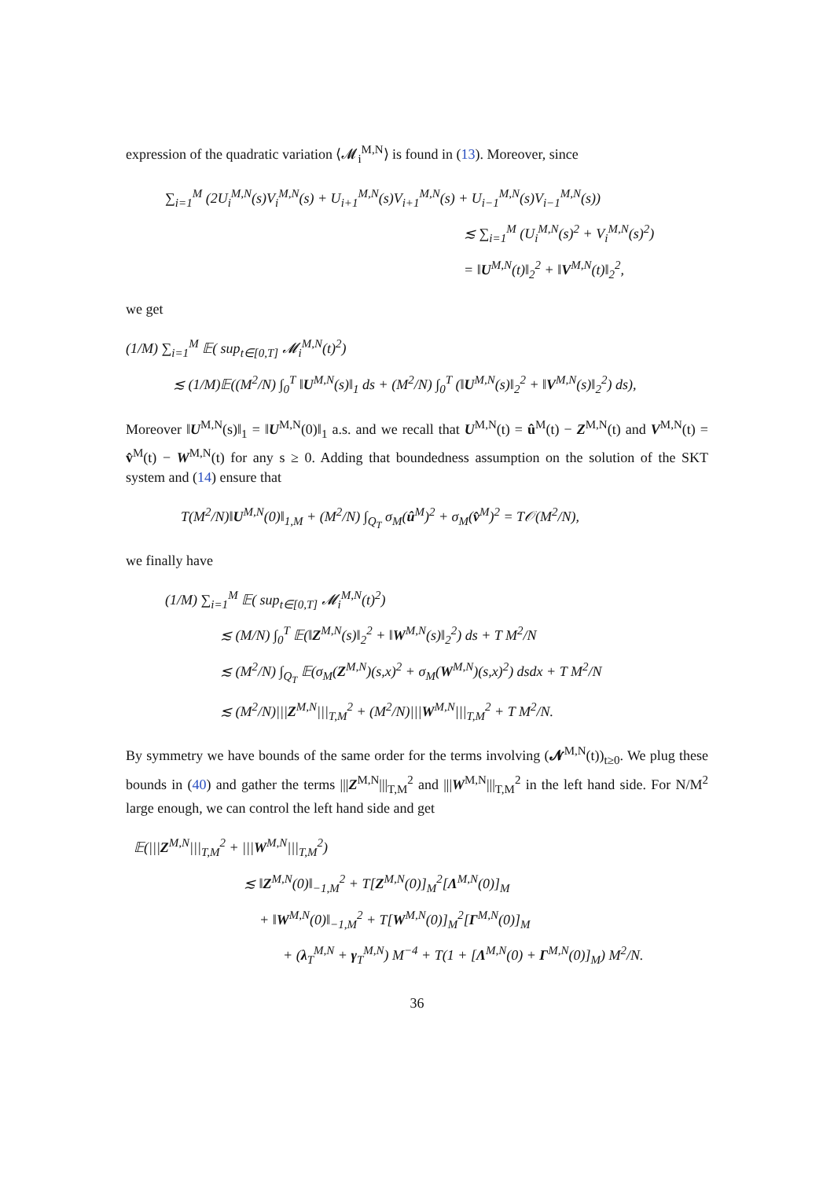expression of the quadratic variation ⟨𝓜<sub>i</sub><sup>M,N</sup>⟩ is found in (13). Moreover, since
∑<sub>i=1</sub><sup>M</sup> (2U<sub>i</sub><sup>M,N</sup>(s)V<sub>i</sub><sup>M,N</sup>(s) + U<sub>i+1</sub><sup>M,N</sup>(s)V<sub>i+1</sub><sup>M,N</sup>(s) + U<sub>i−1</sub><sup>M,N</sup>(s)V<sub>i−1</sub><sup>M,N</sup>(s))
≲ ∑<sub>i=1</sub><sup>M</sup> (U<sub>i</sub><sup>M,N</sup>(s)<sup>2</sup> + V<sub>i</sub><sup>M,N</sup>(s)<sup>2</sup>)
= ‖U<sup>M,N</sup>(t)‖<sub>2</sub><sup>2</sup> + ‖V<sup>M,N</sup>(t)‖<sub>2</sub><sup>2</sup>,
we get
(1/M) ∑<sub>i=1</sub><sup>M</sup> 𝔼( sup<sub>t∈[0,T]</sub> 𝓜<sub>i</sub><sup>M,N</sup>(t)<sup>2</sup>)
≲ (1/M)𝔼((M<sup>2</sup>/N) ∫<sub>0</sub><sup>T</sup> ‖U<sup>M,N</sup>(s)‖<sub>1</sub> ds + (M<sup>2</sup>/N) ∫<sub>0</sub><sup>T</sup> (‖U<sup>M,N</sup>(s)‖<sub>2</sub><sup>2</sup> + ‖V<sup>M,N</sup>(s)‖<sub>2</sub><sup>2</sup>) ds),
Moreover ‖U<sup>M,N</sup>(s)‖<sub>1</sub> = ‖U<sup>M,N</sup>(0)‖<sub>1</sub> a.s. and we recall that U<sup>M,N</sup>(t) = û<sup>M</sup>(t) − Z<sup>M,N</sup>(t) and V<sup>M,N</sup>(t) = v̂<sup>M</sup>(t) − W<sup>M,N</sup>(t) for any s ≥ 0. Adding that boundedness assumption on the solution of the SKT system and (14) ensure that
T(M<sup>2</sup>/N)‖U<sup>M,N</sup>(0)‖<sub>1,M</sub> + (M<sup>2</sup>/N) ∫<sub>Q<sub>T</sub></sub> σ<sub>M</sub>(û<sup>M</sup>)<sup>2</sup> + σ<sub>M</sub>(v̂<sup>M</sup>)<sup>2</sup> = T𝒪(M<sup>2</sup>/N),
we finally have
(1/M) ∑<sub>i=1</sub><sup>M</sup> 𝔼( sup<sub>t∈[0,T]</sub> 𝓜<sub>i</sub><sup>M,N</sup>(t)<sup>2</sup>)
≲ (M/N) ∫<sub>0</sub><sup>T</sup> 𝔼(‖Z<sup>M,N</sup>(s)‖<sub>2</sub><sup>2</sup> + ‖W<sup>M,N</sup>(s)‖<sub>2</sub><sup>2</sup>) ds + T M<sup>2</sup>/N
≲ (M<sup>2</sup>/N) ∫<sub>Q<sub>T</sub></sub> 𝔼(σ<sub>M</sub>(Z<sup>M,N</sup>)(s,x)<sup>2</sup> + σ<sub>M</sub>(W<sup>M,N</sup>)(s,x)<sup>2</sup>) dsdx + T M<sup>2</sup>/N
≲ (M<sup>2</sup>/N)|||Z<sup>M,N</sup>|||<sub>T,M</sub><sup>2</sup> + (M<sup>2</sup>/N)|||W<sup>M,N</sup>|||<sub>T,M</sub><sup>2</sup> + T M<sup>2</sup>/N.
By symmetry we have bounds of the same order for the terms involving (𝓝<sup>M,N</sup>(t))<sub>t≥0</sub>. We plug these bounds in (40) and gather the terms |||Z<sup>M,N</sup>|||<sub>T,M</sub><sup>2</sup> and |||W<sup>M,N</sup>|||<sub>T,M</sub><sup>2</sup> in the left hand side. For N/M<sup>2</sup> large enough, we can control the left hand side and get
𝔼(|||Z<sup>M,N</sup>|||<sub>T,M</sub><sup>2</sup> + |||W<sup>M,N</sup>|||<sub>T,M</sub><sup>2</sup>)
≲ ‖Z<sup>M,N</sup>(0)‖<sub>−1,M</sub><sup>2</sup> + T[Z<sup>M,N</sup>(0)]<sub>M</sub><sup>2</sup>[Λ<sup>M,N</sup>(0)]<sub>M</sub>
+ ‖W<sup>M,N</sup>(0)‖<sub>−1,M</sub><sup>2</sup> + T[W<sup>M,N</sup>(0)]<sub>M</sub><sup>2</sup>[Γ<sup>M,N</sup>(0)]<sub>M</sub>
+ (λ<sub>T</sub><sup>M,N</sup> + γ<sub>T</sub><sup>M,N</sup>) M<sup>−4</sup> + T(1 + [Λ<sup>M,N</sup>(0) + Γ<sup>M,N</sup>(0)]<sub>M</sub>) M<sup>2</sup>/N.
36